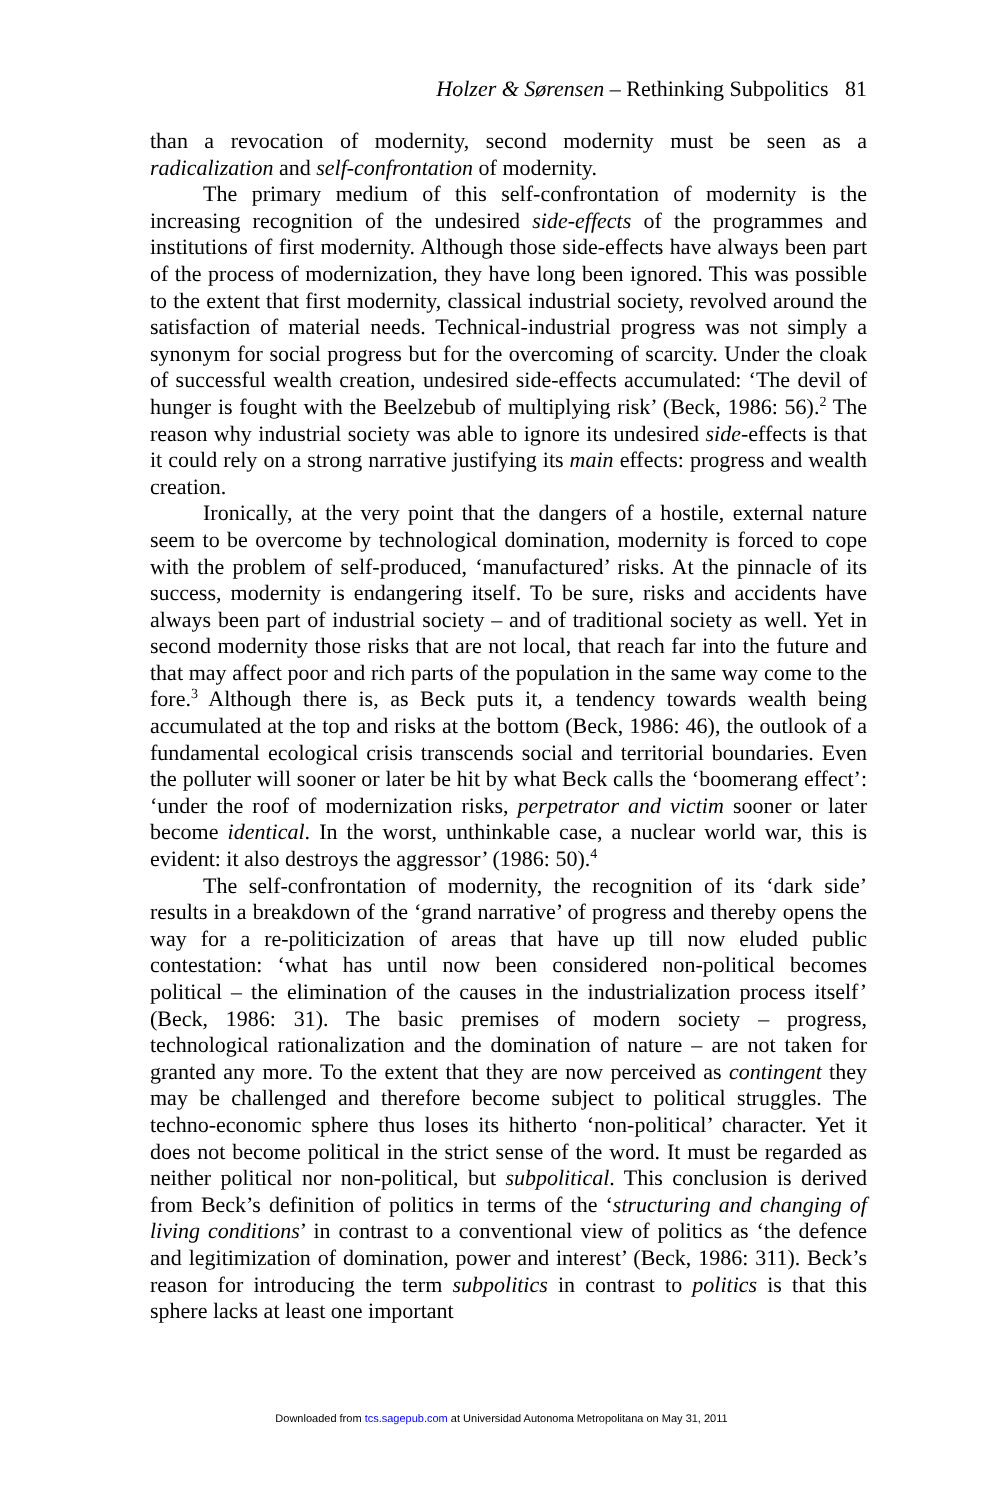Holzer & Sørensen – Rethinking Subpolitics 81
than a revocation of modernity, second modernity must be seen as a radicalization and self-confrontation of modernity.
The primary medium of this self-confrontation of modernity is the increasing recognition of the undesired side-effects of the programmes and institutions of first modernity. Although those side-effects have always been part of the process of modernization, they have long been ignored. This was possible to the extent that first modernity, classical industrial society, revolved around the satisfaction of material needs. Technical-industrial progress was not simply a synonym for social progress but for the overcoming of scarcity. Under the cloak of successful wealth creation, undesired side-effects accumulated: ‘The devil of hunger is fought with the Beelzebub of multiplying risk’ (Beck, 1986: 56).<sup>2</sup> The reason why industrial society was able to ignore its undesired side-effects is that it could rely on a strong narrative justifying its main effects: progress and wealth creation.
Ironically, at the very point that the dangers of a hostile, external nature seem to be overcome by technological domination, modernity is forced to cope with the problem of self-produced, ‘manufactured’ risks. At the pinnacle of its success, modernity is endangering itself. To be sure, risks and accidents have always been part of industrial society – and of traditional society as well. Yet in second modernity those risks that are not local, that reach far into the future and that may affect poor and rich parts of the population in the same way come to the fore.<sup>3</sup> Although there is, as Beck puts it, a tendency towards wealth being accumulated at the top and risks at the bottom (Beck, 1986: 46), the outlook of a fundamental ecological crisis transcends social and territorial boundaries. Even the polluter will sooner or later be hit by what Beck calls the ‘boomerang effect’: ‘under the roof of modernization risks, perpetrator and victim sooner or later become identical. In the worst, unthinkable case, a nuclear world war, this is evident: it also destroys the aggressor’ (1986: 50).<sup>4</sup>
The self-confrontation of modernity, the recognition of its ‘dark side’ results in a breakdown of the ‘grand narrative’ of progress and thereby opens the way for a re-politicization of areas that have up till now eluded public contestation: ‘what has until now been considered non-political becomes political – the elimination of the causes in the industrialization process itself’ (Beck, 1986: 31). The basic premises of modern society – progress, technological rationalization and the domination of nature – are not taken for granted any more. To the extent that they are now perceived as contingent they may be challenged and therefore become subject to political struggles. The techno-economic sphere thus loses its hitherto ‘non-political’ character. Yet it does not become political in the strict sense of the word. It must be regarded as neither political nor non-political, but subpolitical. This conclusion is derived from Beck’s definition of politics in terms of the ‘structuring and changing of living conditions’ in contrast to a conventional view of politics as ‘the defence and legitimization of domination, power and interest’ (Beck, 1986: 311). Beck’s reason for introducing the term subpolitics in contrast to politics is that this sphere lacks at least one important
Downloaded from tcs.sagepub.com at Universidad Autonoma Metropolitana on May 31, 2011